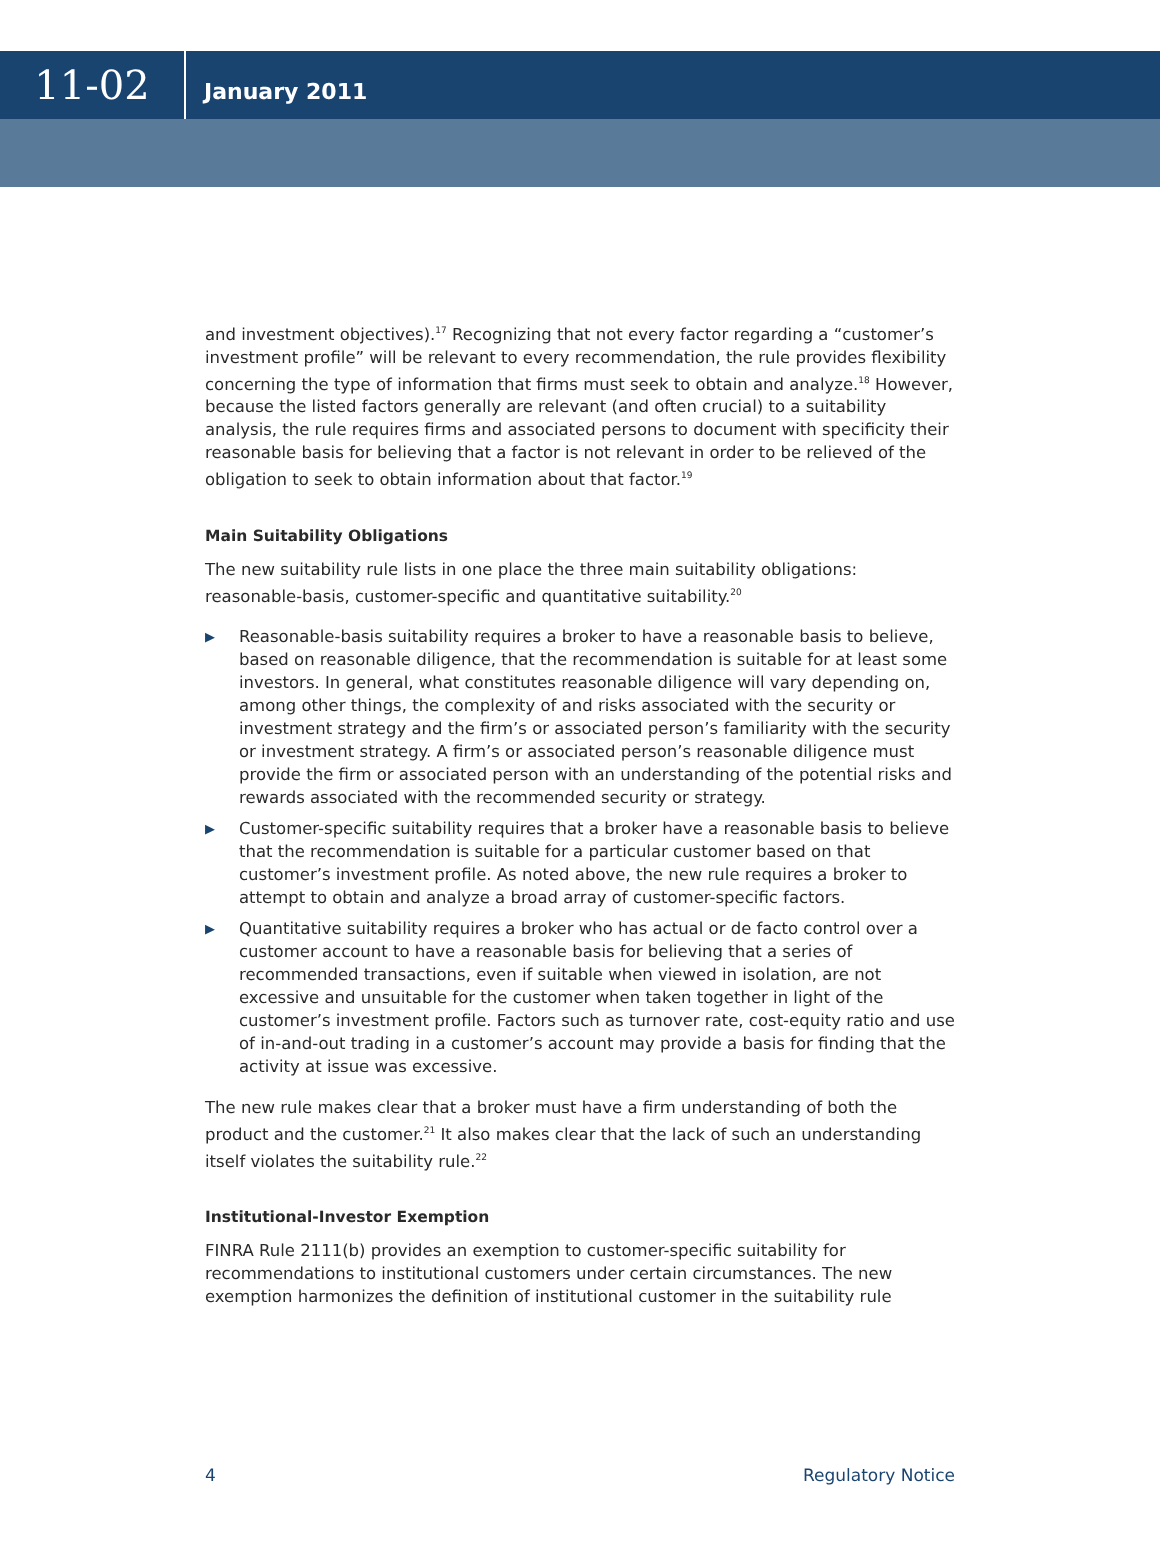11-02
January 2011
and investment objectives).<sup>17</sup> Recognizing that not every factor regarding a “customer’s investment profile” will be relevant to every recommendation, the rule provides flexibility concerning the type of information that firms must seek to obtain and analyze.<sup>18</sup> However, because the listed factors generally are relevant (and often crucial) to a suitability analysis, the rule requires firms and associated persons to document with specificity their reasonable basis for believing that a factor is not relevant in order to be relieved of the obligation to seek to obtain information about that factor.<sup>19</sup>
Main Suitability Obligations
The new suitability rule lists in one place the three main suitability obligations: reasonable-basis, customer-specific and quantitative suitability.<sup>20</sup>
▶ Reasonable-basis suitability requires a broker to have a reasonable basis to believe, based on reasonable diligence, that the recommendation is suitable for at least some investors. In general, what constitutes reasonable diligence will vary depending on, among other things, the complexity of and risks associated with the security or investment strategy and the firm’s or associated person’s familiarity with the security or investment strategy. A firm’s or associated person’s reasonable diligence must provide the firm or associated person with an understanding of the potential risks and rewards associated with the recommended security or strategy.
▶ Customer-specific suitability requires that a broker have a reasonable basis to believe that the recommendation is suitable for a particular customer based on that customer’s investment profile. As noted above, the new rule requires a broker to attempt to obtain and analyze a broad array of customer-specific factors.
▶ Quantitative suitability requires a broker who has actual or de facto control over a customer account to have a reasonable basis for believing that a series of recommended transactions, even if suitable when viewed in isolation, are not excessive and unsuitable for the customer when taken together in light of the customer’s investment profile. Factors such as turnover rate, cost-equity ratio and use of in-and-out trading in a customer’s account may provide a basis for finding that the activity at issue was excessive.
The new rule makes clear that a broker must have a firm understanding of both the product and the customer.<sup>21</sup> It also makes clear that the lack of such an understanding itself violates the suitability rule.<sup>22</sup>
Institutional-Investor Exemption
FINRA Rule 2111(b) provides an exemption to customer-specific suitability for recommendations to institutional customers under certain circumstances. The new exemption harmonizes the definition of institutional customer in the suitability rule
4 Regulatory Notice